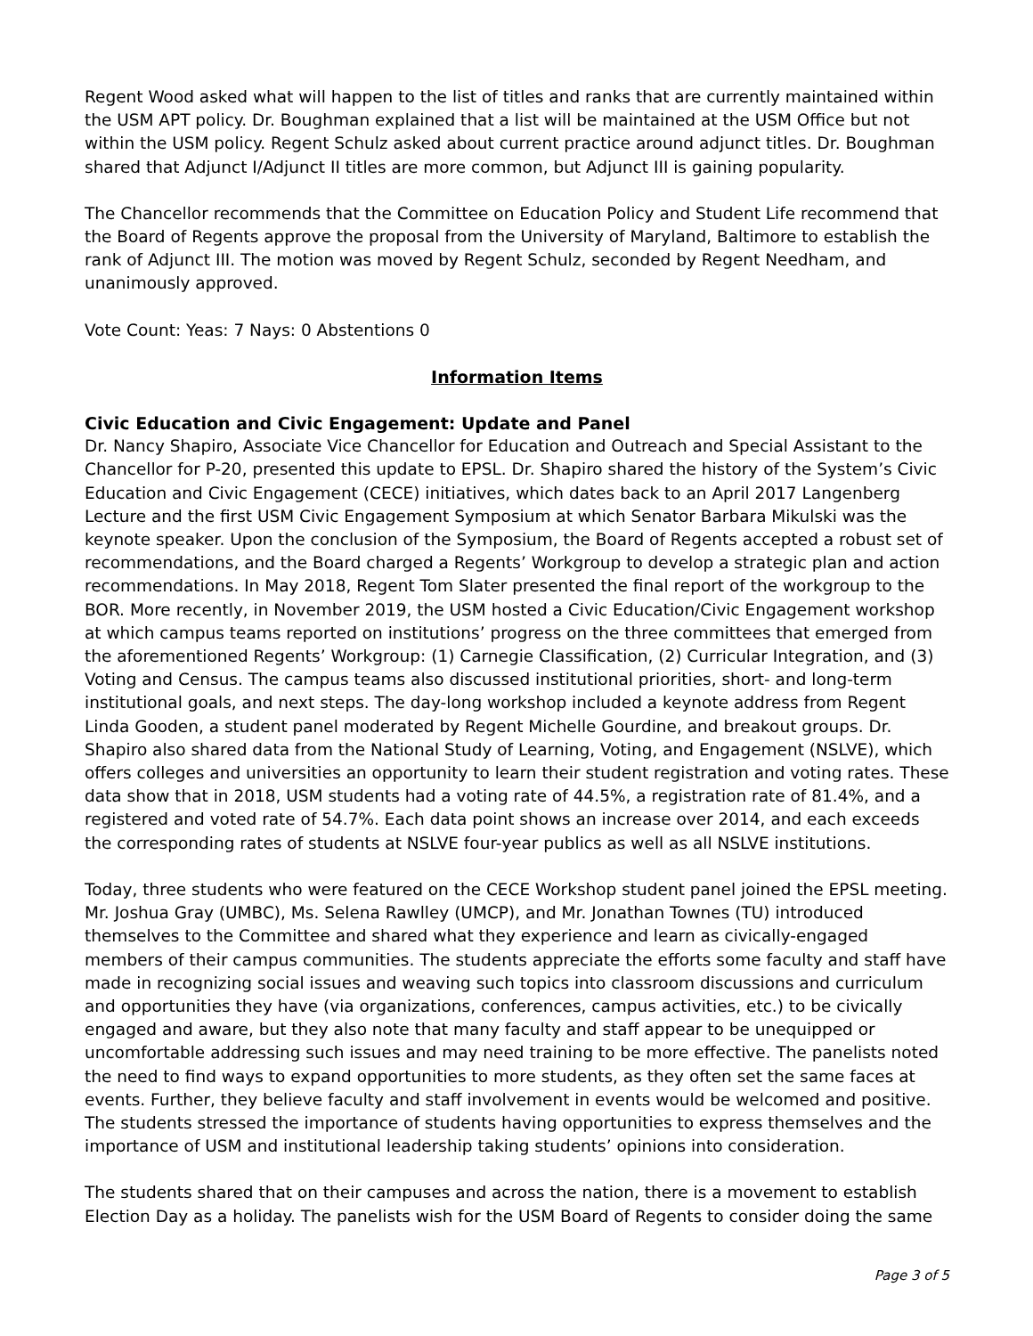Regent Wood asked what will happen to the list of titles and ranks that are currently maintained within the USM APT policy. Dr. Boughman explained that a list will be maintained at the USM Office but not within the USM policy. Regent Schulz asked about current practice around adjunct titles. Dr. Boughman shared that Adjunct I/Adjunct II titles are more common, but Adjunct III is gaining popularity.
The Chancellor recommends that the Committee on Education Policy and Student Life recommend that the Board of Regents approve the proposal from the University of Maryland, Baltimore to establish the rank of Adjunct III. The motion was moved by Regent Schulz, seconded by Regent Needham, and unanimously approved.
Vote Count: Yeas: 7 Nays: 0 Abstentions 0
Information Items
Civic Education and Civic Engagement: Update and Panel
Dr. Nancy Shapiro, Associate Vice Chancellor for Education and Outreach and Special Assistant to the Chancellor for P-20, presented this update to EPSL. Dr. Shapiro shared the history of the System’s Civic Education and Civic Engagement (CECE) initiatives, which dates back to an April 2017 Langenberg Lecture and the first USM Civic Engagement Symposium at which Senator Barbara Mikulski was the keynote speaker. Upon the conclusion of the Symposium, the Board of Regents accepted a robust set of recommendations, and the Board charged a Regents’ Workgroup to develop a strategic plan and action recommendations. In May 2018, Regent Tom Slater presented the final report of the workgroup to the BOR. More recently, in November 2019, the USM hosted a Civic Education/Civic Engagement workshop at which campus teams reported on institutions’ progress on the three committees that emerged from the aforementioned Regents’ Workgroup: (1) Carnegie Classification, (2) Curricular Integration, and (3) Voting and Census. The campus teams also discussed institutional priorities, short- and long-term institutional goals, and next steps. The day-long workshop included a keynote address from Regent Linda Gooden, a student panel moderated by Regent Michelle Gourdine, and breakout groups. Dr. Shapiro also shared data from the National Study of Learning, Voting, and Engagement (NSLVE), which offers colleges and universities an opportunity to learn their student registration and voting rates. These data show that in 2018, USM students had a voting rate of 44.5%, a registration rate of 81.4%, and a registered and voted rate of 54.7%. Each data point shows an increase over 2014, and each exceeds the corresponding rates of students at NSLVE four-year publics as well as all NSLVE institutions.
Today, three students who were featured on the CECE Workshop student panel joined the EPSL meeting. Mr. Joshua Gray (UMBC), Ms. Selena Rawlley (UMCP), and Mr. Jonathan Townes (TU) introduced themselves to the Committee and shared what they experience and learn as civically-engaged members of their campus communities. The students appreciate the efforts some faculty and staff have made in recognizing social issues and weaving such topics into classroom discussions and curriculum and opportunities they have (via organizations, conferences, campus activities, etc.) to be civically engaged and aware, but they also note that many faculty and staff appear to be unequipped or uncomfortable addressing such issues and may need training to be more effective. The panelists noted the need to find ways to expand opportunities to more students, as they often set the same faces at events. Further, they believe faculty and staff involvement in events would be welcomed and positive. The students stressed the importance of students having opportunities to express themselves and the importance of USM and institutional leadership taking students’ opinions into consideration.
The students shared that on their campuses and across the nation, there is a movement to establish Election Day as a holiday. The panelists wish for the USM Board of Regents to consider doing the same
Page 3 of 5